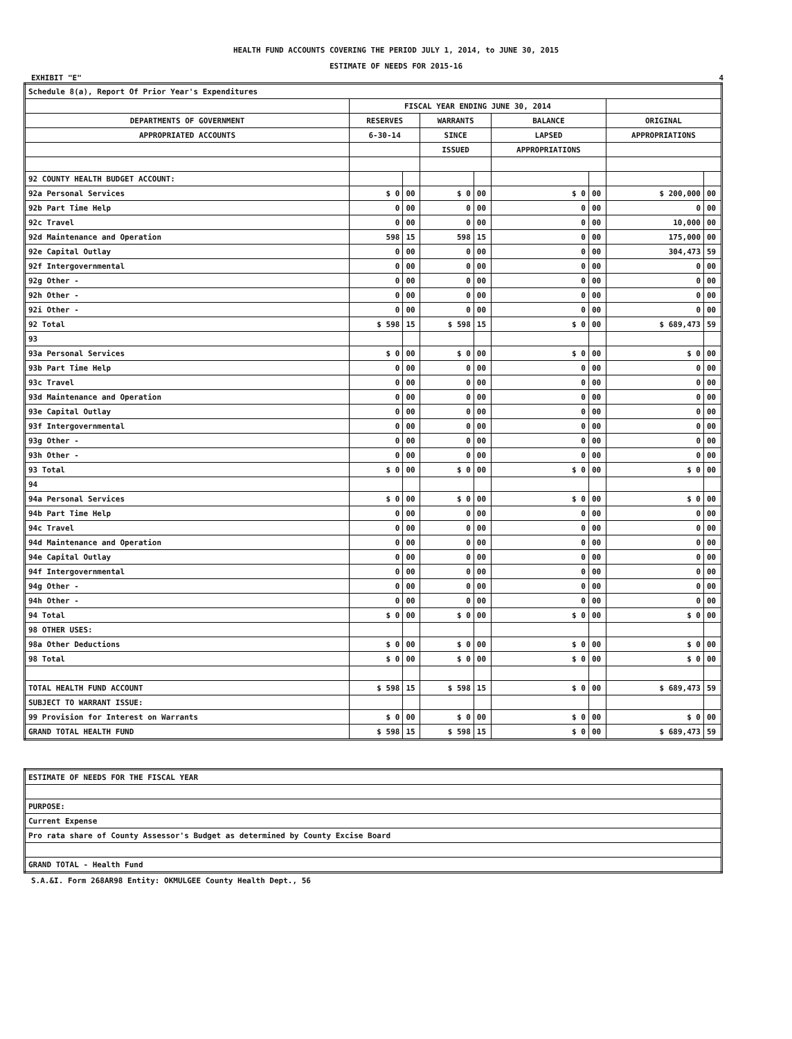HEALTH FUND ACCOUNTS COVERING THE PERIOD JULY 1, 2014, to JUNE 30, 2015
ESTIMATE OF NEEDS FOR 2015-16
EXHIBIT "E" 4
| Schedule 8(a), Report Of Prior Year's Expenditures | | | | | | | | |
| | FISCAL YEAR ENDING JUNE 30, 2014 | | | | | | | |
| DEPARTMENTS OF GOVERNMENT | RESERVES | | WARRANTS | | BALANCE | | ORIGINAL | |
| APPROPRIATED ACCOUNTS | 6-30-14 | | SINCE | | LAPSED | | APPROPRIATIONS | |
| | | | ISSUED | | APPROPRIATIONS | | | |
| 92 COUNTY HEALTH BUDGET ACCOUNT: | | | | | | | | |
| 92a Personal Services | $ 0 | 00 | $ 0 | 00 | $ 0 | 00 | $ 200,000 | 00 |
| 92b Part Time Help | 0 | 00 | 0 | 00 | 0 | 00 | 0 | 00 |
| 92c Travel | 0 | 00 | 0 | 00 | 0 | 00 | 10,000 | 00 |
| 92d Maintenance and Operation | 598 | 15 | 598 | 15 | 0 | 00 | 175,000 | 00 |
| 92e Capital Outlay | 0 | 00 | 0 | 00 | 0 | 00 | 304,473 | 59 |
| 92f Intergovernmental | 0 | 00 | 0 | 00 | 0 | 00 | 0 | 00 |
| 92g Other - | 0 | 00 | 0 | 00 | 0 | 00 | 0 | 00 |
| 92h Other - | 0 | 00 | 0 | 00 | 0 | 00 | 0 | 00 |
| 92i Other - | 0 | 00 | 0 | 00 | 0 | 00 | 0 | 00 |
| 92 Total | $ 598 | 15 | $ 598 | 15 | $ 0 | 00 | $ 689,473 | 59 |
| 93 | | | | | | | | |
| 93a Personal Services | $ 0 | 00 | $ 0 | 00 | $ 0 | 00 | $ 0 | 00 |
| 93b Part Time Help | 0 | 00 | 0 | 00 | 0 | 00 | 0 | 00 |
| 93c Travel | 0 | 00 | 0 | 00 | 0 | 00 | 0 | 00 |
| 93d Maintenance and Operation | 0 | 00 | 0 | 00 | 0 | 00 | 0 | 00 |
| 93e Capital Outlay | 0 | 00 | 0 | 00 | 0 | 00 | 0 | 00 |
| 93f Intergovernmental | 0 | 00 | 0 | 00 | 0 | 00 | 0 | 00 |
| 93g Other - | 0 | 00 | 0 | 00 | 0 | 00 | 0 | 00 |
| 93h Other - | 0 | 00 | 0 | 00 | 0 | 00 | 0 | 00 |
| 93 Total | $ 0 | 00 | $ 0 | 00 | $ 0 | 00 | $ 0 | 00 |
| 94 | | | | | | | | |
| 94a Personal Services | $ 0 | 00 | $ 0 | 00 | $ 0 | 00 | $ 0 | 00 |
| 94b Part Time Help | 0 | 00 | 0 | 00 | 0 | 00 | 0 | 00 |
| 94c Travel | 0 | 00 | 0 | 00 | 0 | 00 | 0 | 00 |
| 94d Maintenance and Operation | 0 | 00 | 0 | 00 | 0 | 00 | 0 | 00 |
| 94e Capital Outlay | 0 | 00 | 0 | 00 | 0 | 00 | 0 | 00 |
| 94f Intergovernmental | 0 | 00 | 0 | 00 | 0 | 00 | 0 | 00 |
| 94g Other - | 0 | 00 | 0 | 00 | 0 | 00 | 0 | 00 |
| 94h Other - | 0 | 00 | 0 | 00 | 0 | 00 | 0 | 00 |
| 94 Total | $ 0 | 00 | $ 0 | 00 | $ 0 | 00 | $ 0 | 00 |
| 98 OTHER USES: | | | | | | | | |
| 98a Other Deductions | $ 0 | 00 | $ 0 | 00 | $ 0 | 00 | $ 0 | 00 |
| 98 Total | $ 0 | 00 | $ 0 | 00 | $ 0 | 00 | $ 0 | 00 |
| TOTAL HEALTH FUND ACCOUNT | $ 598 | 15 | $ 598 | 15 | $ 0 | 00 | $ 689,473 | 59 |
| SUBJECT TO WARRANT ISSUE: | | | | | | | | |
| 99 Provision for Interest on Warrants | $ 0 | 00 | $ 0 | 00 | $ 0 | 00 | $ 0 | 00 |
| GRAND TOTAL HEALTH FUND | $ 598 | 15 | $ 598 | 15 | $ 0 | 00 | $ 689,473 | 59 |
| ESTIMATE OF NEEDS FOR THE FISCAL YEAR |
| PURPOSE: |
| Current Expense |
| Pro rata share of County Assessor's Budget as determined by County Excise Board |
| GRAND TOTAL - Health Fund |
S.A.&I. Form 268AR98 Entity: OKMULGEE County Health Dept., 56